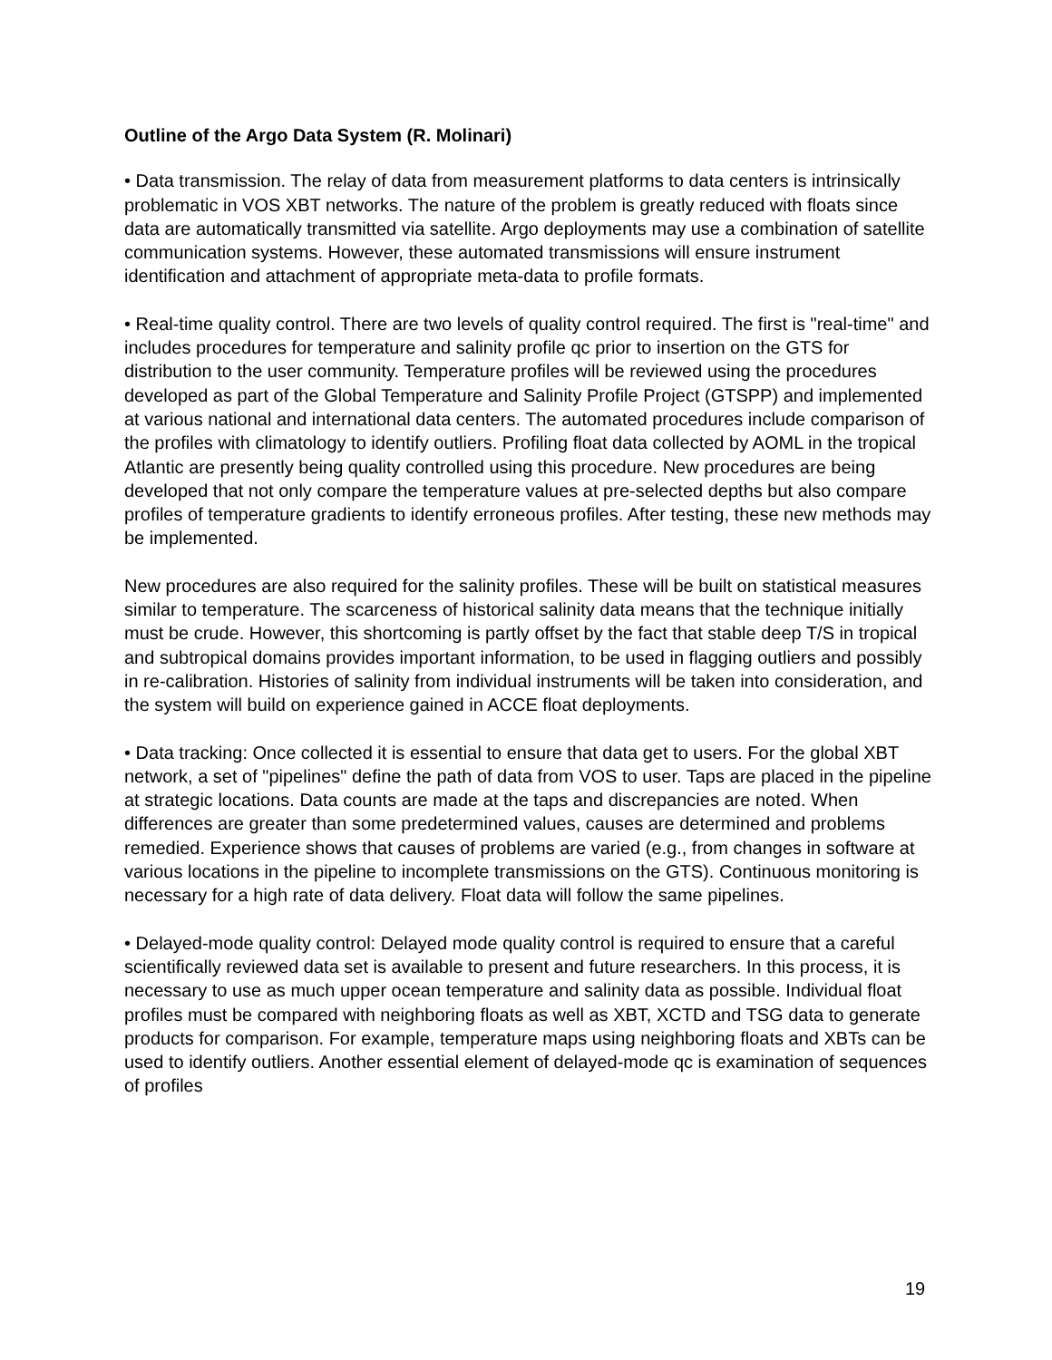Outline of the Argo Data System (R. Molinari)
• Data transmission. The relay of data from measurement platforms to data centers is intrinsically problematic in VOS XBT networks. The nature of the problem is greatly reduced with floats since data are automatically transmitted via satellite. Argo deployments may use a combination of satellite communication systems. However, these automated transmissions will ensure instrument identification and attachment of appropriate meta-data to profile formats.
• Real-time quality control. There are two levels of quality control required. The first is "real-time" and includes procedures for temperature and salinity profile qc prior to insertion on the GTS for distribution to the user community. Temperature profiles will be reviewed using the procedures developed as part of the Global Temperature and Salinity Profile Project (GTSPP) and implemented at various national and international data centers. The automated procedures include comparison of the profiles with climatology to identify outliers. Profiling float data collected by AOML in the tropical Atlantic are presently being quality controlled using this procedure. New procedures are being developed that not only compare the temperature values at pre-selected depths but also compare profiles of temperature gradients to identify erroneous profiles. After testing, these new methods may be implemented.
New procedures are also required for the salinity profiles. These will be built on statistical measures similar to temperature. The scarceness of historical salinity data means that the technique initially must be crude. However, this shortcoming is partly offset by the fact that stable deep T/S in tropical and subtropical domains provides important information, to be used in flagging outliers and possibly in re-calibration. Histories of salinity from individual instruments will be taken into consideration, and the system will build on experience gained in ACCE float deployments.
• Data tracking: Once collected it is essential to ensure that data get to users. For the global XBT network, a set of "pipelines" define the path of data from VOS to user. Taps are placed in the pipeline at strategic locations. Data counts are made at the taps and discrepancies are noted. When differences are greater than some predetermined values, causes are determined and problems remedied. Experience shows that causes of problems are varied (e.g., from changes in software at various locations in the pipeline to incomplete transmissions on the GTS). Continuous monitoring is necessary for a high rate of data delivery. Float data will follow the same pipelines.
• Delayed-mode quality control: Delayed mode quality control is required to ensure that a careful scientifically reviewed data set is available to present and future researchers. In this process, it is necessary to use as much upper ocean temperature and salinity data as possible. Individual float profiles must be compared with neighboring floats as well as XBT, XCTD and TSG data to generate products for comparison. For example, temperature maps using neighboring floats and XBTs can be used to identify outliers. Another essential element of delayed-mode qc is examination of sequences of profiles
19